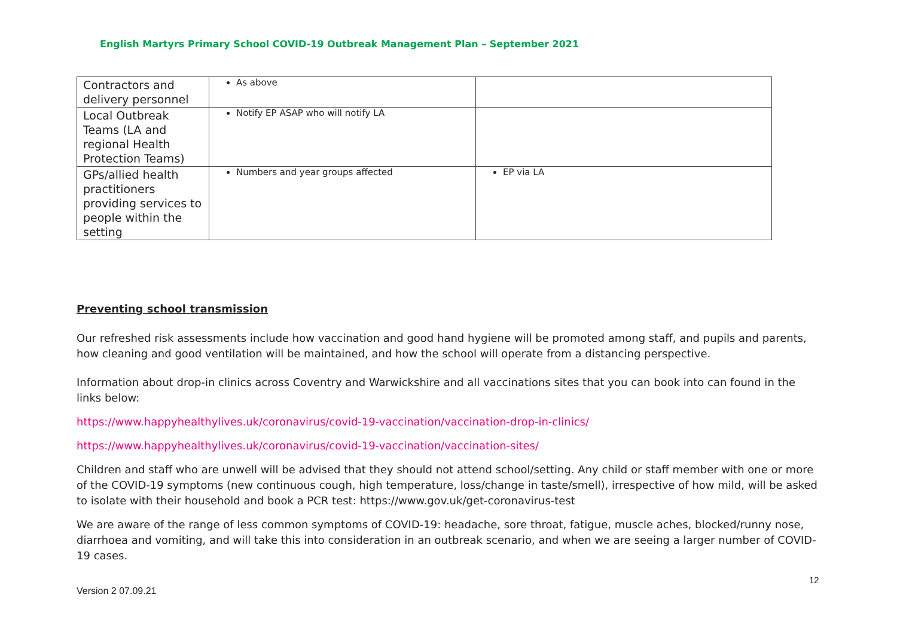English Martyrs Primary School COVID-19 Outbreak Management Plan – September 2021
| Contractors and delivery personnel | As above | |
| Local Outbreak Teams (LA and regional Health Protection Teams) | Notify EP ASAP who will notify LA | |
| GPs/allied health practitioners providing services to people within the setting | Numbers and year groups affected | EP via LA |
Preventing school transmission
Our refreshed risk assessments include how vaccination and good hand hygiene will be promoted among staff, and pupils and parents, how cleaning and good ventilation will be maintained, and how the school will operate from a distancing perspective.
Information about drop-in clinics across Coventry and Warwickshire and all vaccinations sites that you can book into can found in the links below:
https://www.happyhealthylives.uk/coronavirus/covid-19-vaccination/vaccination-drop-in-clinics/
https://www.happyhealthylives.uk/coronavirus/covid-19-vaccination/vaccination-sites/
Children and staff who are unwell will be advised that they should not attend school/setting. Any child or staff member with one or more of the COVID-19 symptoms (new continuous cough, high temperature, loss/change in taste/smell), irrespective of how mild, will be asked to isolate with their household and book a PCR test: https://www.gov.uk/get-coronavirus-test
We are aware of the range of less common symptoms of COVID-19: headache, sore throat, fatigue, muscle aches, blocked/runny nose, diarrhoea and vomiting, and will take this into consideration in an outbreak scenario, and when we are seeing a larger number of COVID-19 cases.
12
Version 2 07.09.21